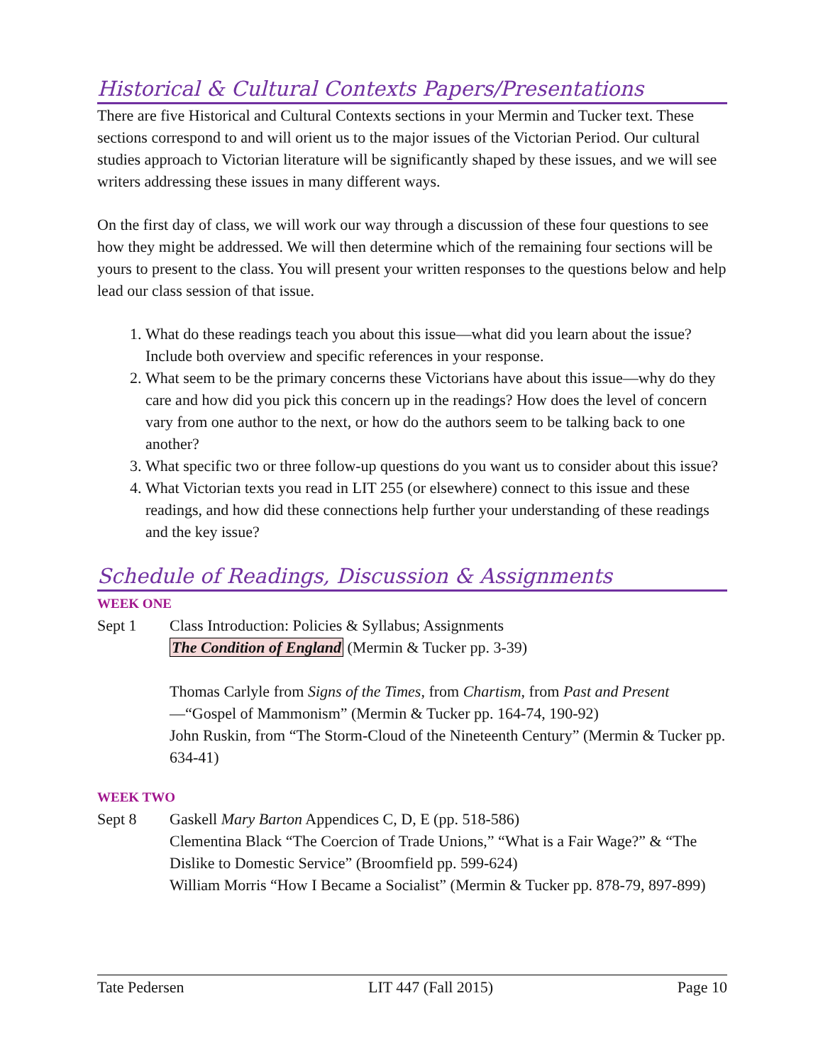Historical & Cultural Contexts Papers/Presentations
There are five Historical and Cultural Contexts sections in your Mermin and Tucker text. These sections correspond to and will orient us to the major issues of the Victorian Period. Our cultural studies approach to Victorian literature will be significantly shaped by these issues, and we will see writers addressing these issues in many different ways.
On the first day of class, we will work our way through a discussion of these four questions to see how they might be addressed. We will then determine which of the remaining four sections will be yours to present to the class. You will present your written responses to the questions below and help lead our class session of that issue.
1. What do these readings teach you about this issue—what did you learn about the issue? Include both overview and specific references in your response.
2. What seem to be the primary concerns these Victorians have about this issue—why do they care and how did you pick this concern up in the readings? How does the level of concern vary from one author to the next, or how do the authors seem to be talking back to one another?
3. What specific two or three follow-up questions do you want us to consider about this issue?
4. What Victorian texts you read in LIT 255 (or elsewhere) connect to this issue and these readings, and how did these connections help further your understanding of these readings and the key issue?
Schedule of Readings, Discussion & Assignments
WEEK ONE
Sept 1 Class Introduction: Policies & Syllabus; Assignments
The Condition of England (Mermin & Tucker pp. 3-39)
Thomas Carlyle from Signs of the Times, from Chartism, from Past and Present—“Gospel of Mammonism” (Mermin & Tucker pp. 164-74, 190-92)
John Ruskin, from “The Storm-Cloud of the Nineteenth Century” (Mermin & Tucker pp. 634-41)
WEEK TWO
Sept 8 Gaskell Mary Barton Appendices C, D, E (pp. 518-586)
Clementina Black “The Coercion of Trade Unions,” “What is a Fair Wage?” & “The Dislike to Domestic Service” (Broomfield pp. 599-624)
William Morris “How I Became a Socialist” (Mermin & Tucker pp. 878-79, 897-899)
Tate Pedersen LIT 447 (Fall 2015) Page 10